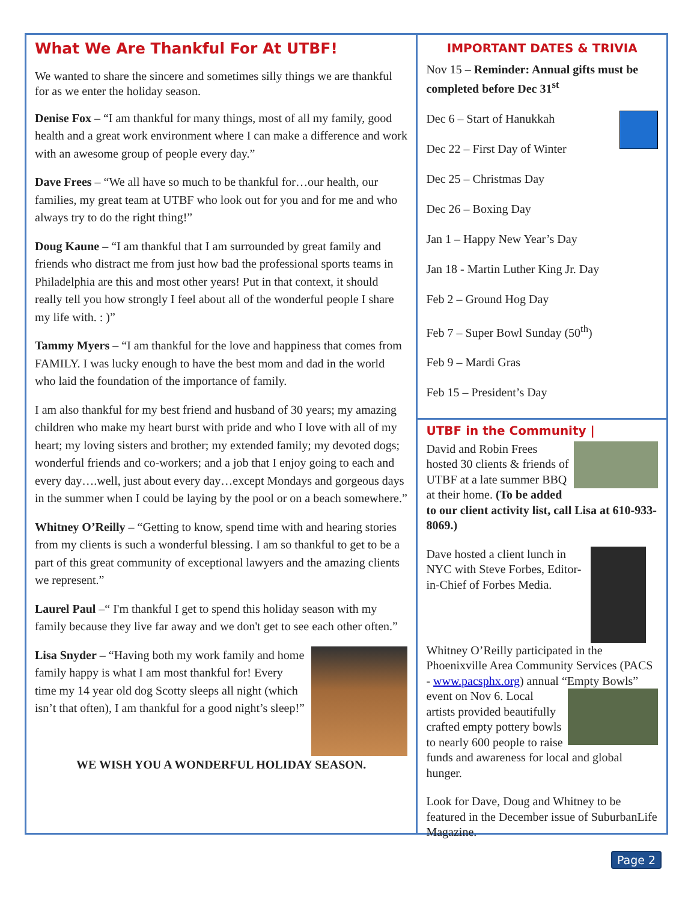What We Are Thankful For At UTBF!
We wanted to share the sincere and sometimes silly things we are thankful for as we enter the holiday season.
Denise Fox – “I am thankful for many things, most of all my family, good health and a great work environment where I can make a difference and work with an awesome group of people every day.”
Dave Frees – “We all have so much to be thankful for…our health, our families, my great team at UTBF who look out for you and for me and who always try to do the right thing!”
Doug Kaune – “I am thankful that I am surrounded by great family and friends who distract me from just how bad the professional sports teams in Philadelphia are this and most other years! Put in that context, it should really tell you how strongly I feel about all of the wonderful people I share my life with. : )”
Tammy Myers – “I am thankful for the love and happiness that comes from FAMILY. I was lucky enough to have the best mom and dad in the world who laid the foundation of the importance of family.
I am also thankful for my best friend and husband of 30 years; my amazing children who make my heart burst with pride and who I love with all of my heart; my loving sisters and brother; my extended family; my devoted dogs; wonderful friends and co-workers; and a job that I enjoy going to each and every day….well, just about every day…except Mondays and gorgeous days in the summer when I could be laying by the pool or on a beach somewhere.”
Whitney O’Reilly – “Getting to know, spend time with and hearing stories from my clients is such a wonderful blessing. I am so thankful to get to be a part of this great community of exceptional lawyers and the amazing clients we represent.”
Laurel Paul –“ I'm thankful I get to spend this holiday season with my family because they live far away and we don't get to see each other often.”
Lisa Snyder – “Having both my work family and home family happy is what I am most thankful for! Every time my 14 year old dog Scotty sleeps all night (which isn’t that often), I am thankful for a good night’s sleep!”
WE WISH YOU A WONDERFUL HOLIDAY SEASON.
IMPORTANT DATES & TRIVIA
Nov 15 – Reminder: Annual gifts must be completed before Dec 31<sup>st</sup>
Dec 6 – Start of Hanukkah
Dec 22 – First Day of Winter
Dec 25 – Christmas Day
Dec 26 – Boxing Day
Jan 1 – Happy New Year’s Day
Jan 18 - Martin Luther King Jr. Day
Feb 2 – Ground Hog Day
Feb 7 – Super Bowl Sunday (50<sup>th</sup>)
Feb 9 – Mardi Gras
Feb 15 – President’s Day
UTBF in the Community |
David and Robin Frees hosted 30 clients & friends of UTBF at a late summer BBQ at their home. (To be added to our client activity list, call Lisa at 610-933-8069.)
Dave hosted a client lunch in NYC with Steve Forbes, Editor-in-Chief of Forbes Media.
Whitney O’Reilly participated in the Phoenixville Area Community Services (PACS - www.pacsphx.org) annual “Empty Bowls” event on Nov 6. Local artists provided beautifully crafted empty pottery bowls to nearly 600 people to raise funds and awareness for local and global hunger.
Look for Dave, Doug and Whitney to be featured in the December issue of SuburbanLife Magazine.
Page 2